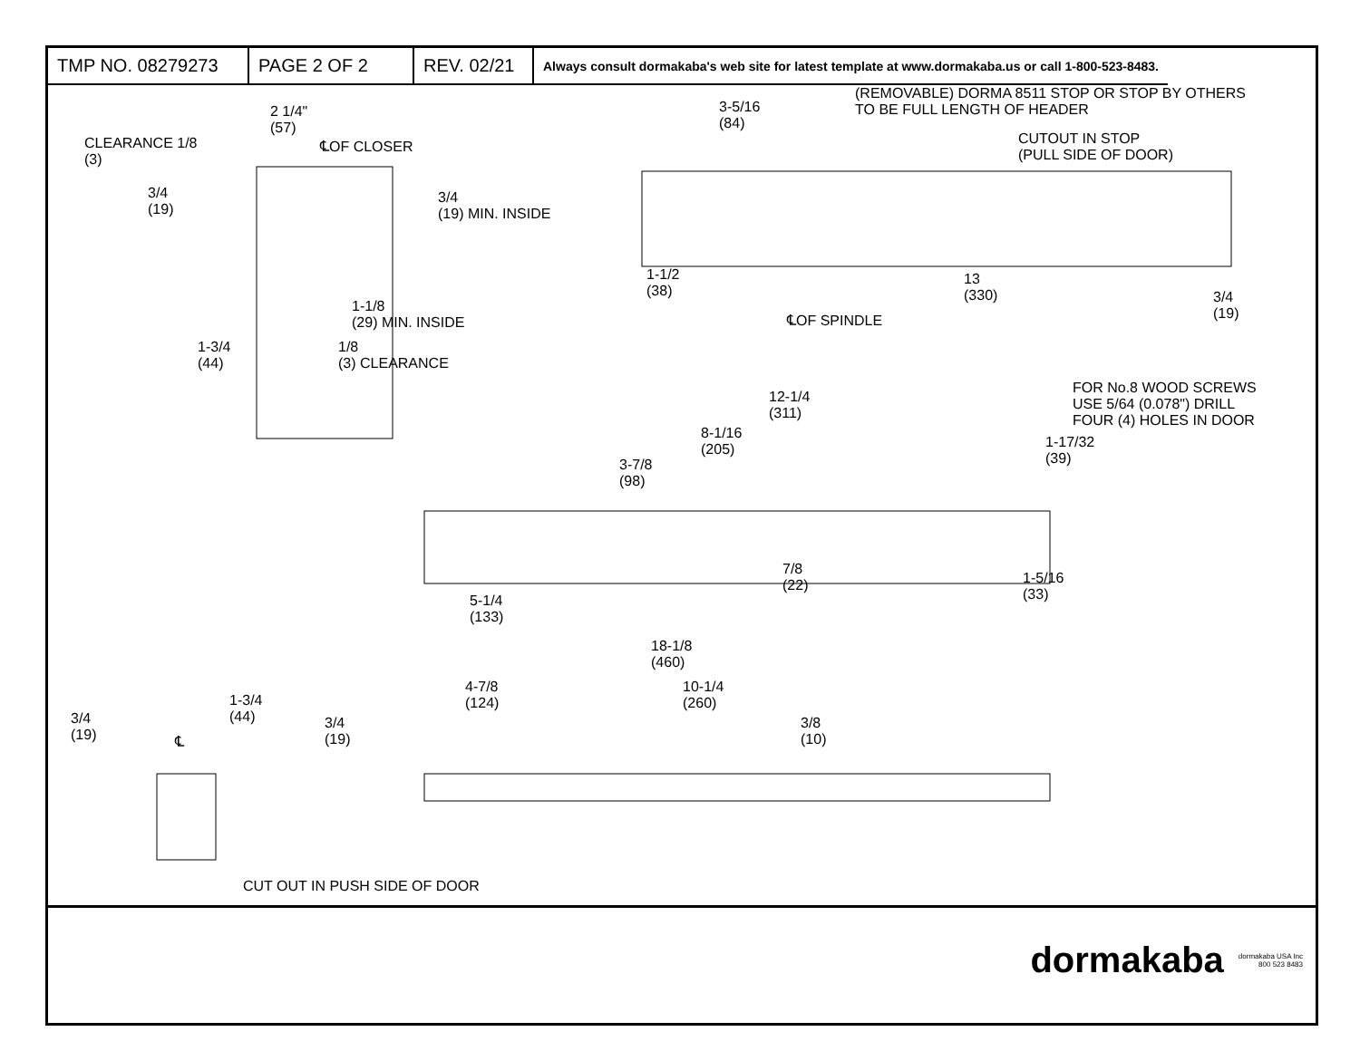| TMP NO. 08279273 | PAGE 2 OF 2 | REV. 02/21 | Always consult dormakaba's web site for latest template at www.dormakaba.us or call 1-800-523-8483. |
2 1/4"
(57)
℄OF CLOSER
CLEARANCE 1/8
(3)
3/4
(19)
3/4
(19) MIN. INSIDE
1-1/8
(29) MIN. INSIDE
1-3/4
(44)
1/8
(3) CLEARANCE
3-5/16
(84)
(REMOVABLE) DORMA 8511 STOP OR STOP BY OTHERS
TO BE FULL LENGTH OF HEADER
CUTOUT IN STOP
(PULL SIDE OF DOOR)
1-1/2
(38)
13
(330)
3/4
(19)
℄OF SPINDLE
12-1/4
(311)
FOR No.8 WOOD SCREWS
USE 5/64 (0.078") DRILL
FOUR (4) HOLES IN DOOR
8-1/16
(205)
1-17/32
(39)
3-7/8
(98)
7/8
(22)
1-5/16
(33)
5-1/4
(133)
18-1/8
(460)
4-7/8
(124)
10-1/4
(260)
3/4
(19)
1-3/4
(44)
℄
3/4
(19)
3/8
(10)
CUT OUT IN PUSH SIDE OF DOOR
dormakaba
dormakaba USA Inc
800 523 8483